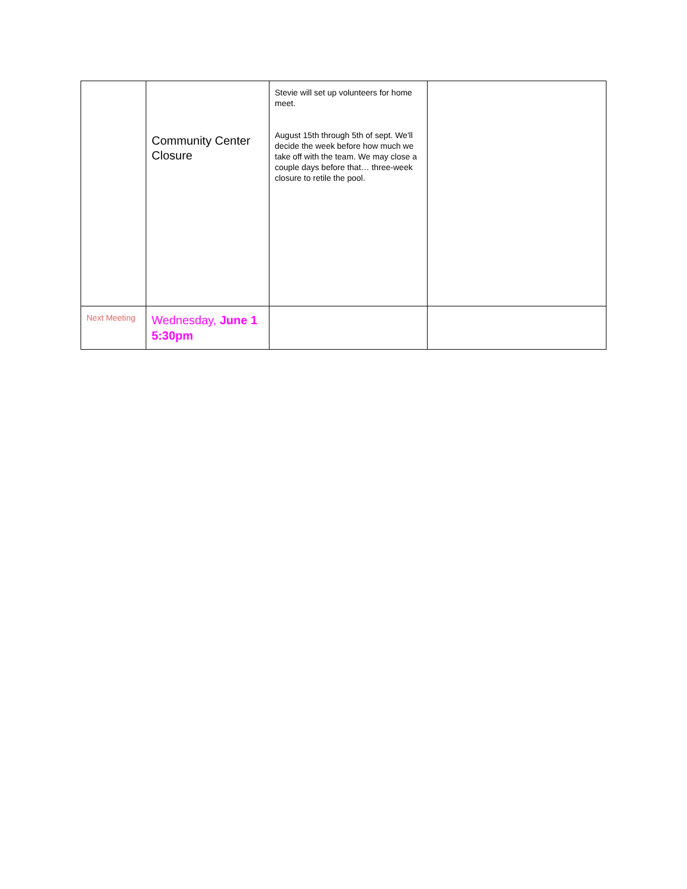| | Community Center Closure | Stevie will set up volunteers for home meet. August 15th through 5th of sept. We'll decide the week before how much we take off with the team. We may close a couple days before that… three-week closure to retile the pool. | |
| Next Meeting | Wednesday, June 1 5:30pm | | |